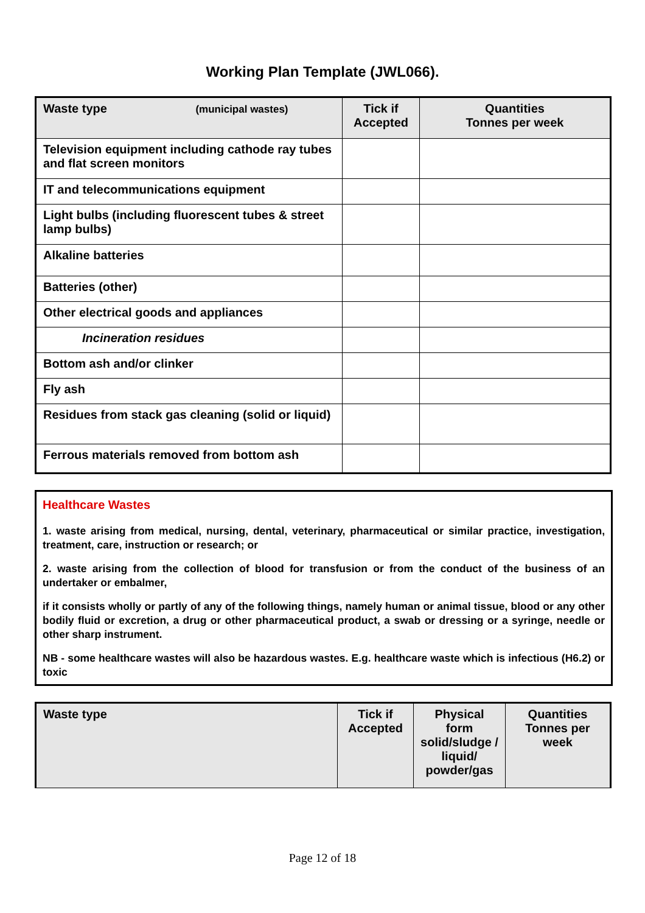Working Plan Template (JWL066).
| Waste type (municipal wastes) | Tick if Accepted | Quantities Tonnes per week |
| --- | --- | --- |
| Television equipment including cathode ray tubes and flat screen monitors | | |
| IT and telecommunications equipment | | |
| Light bulbs (including fluorescent tubes & street lamp bulbs) | | |
| Alkaline batteries | | |
| Batteries (other) | | |
| Other electrical goods and appliances | | |
| Incineration residues | | |
| Bottom ash and/or clinker | | |
| Fly ash | | |
| Residues from stack gas cleaning (solid or liquid) | | |
| Ferrous materials removed from bottom ash | | |
Healthcare Wastes
1. waste arising from medical, nursing, dental, veterinary, pharmaceutical or similar practice, investigation, treatment, care, instruction or research; or
2. waste arising from the collection of blood for transfusion or from the conduct of the business of an undertaker or embalmer,
if it consists wholly or partly of any of the following things, namely human or animal tissue, blood or any other bodily fluid or excretion, a drug or other pharmaceutical product, a swab or dressing or a syringe, needle or other sharp instrument.
NB - some healthcare wastes will also be hazardous wastes. E.g. healthcare waste which is infectious (H6.2) or toxic
| Waste type | Tick if Accepted | Physical form solid/sludge / liquid/ powder/gas | Quantities Tonnes per week |
| --- | --- | --- | --- |
Page 12 of 18